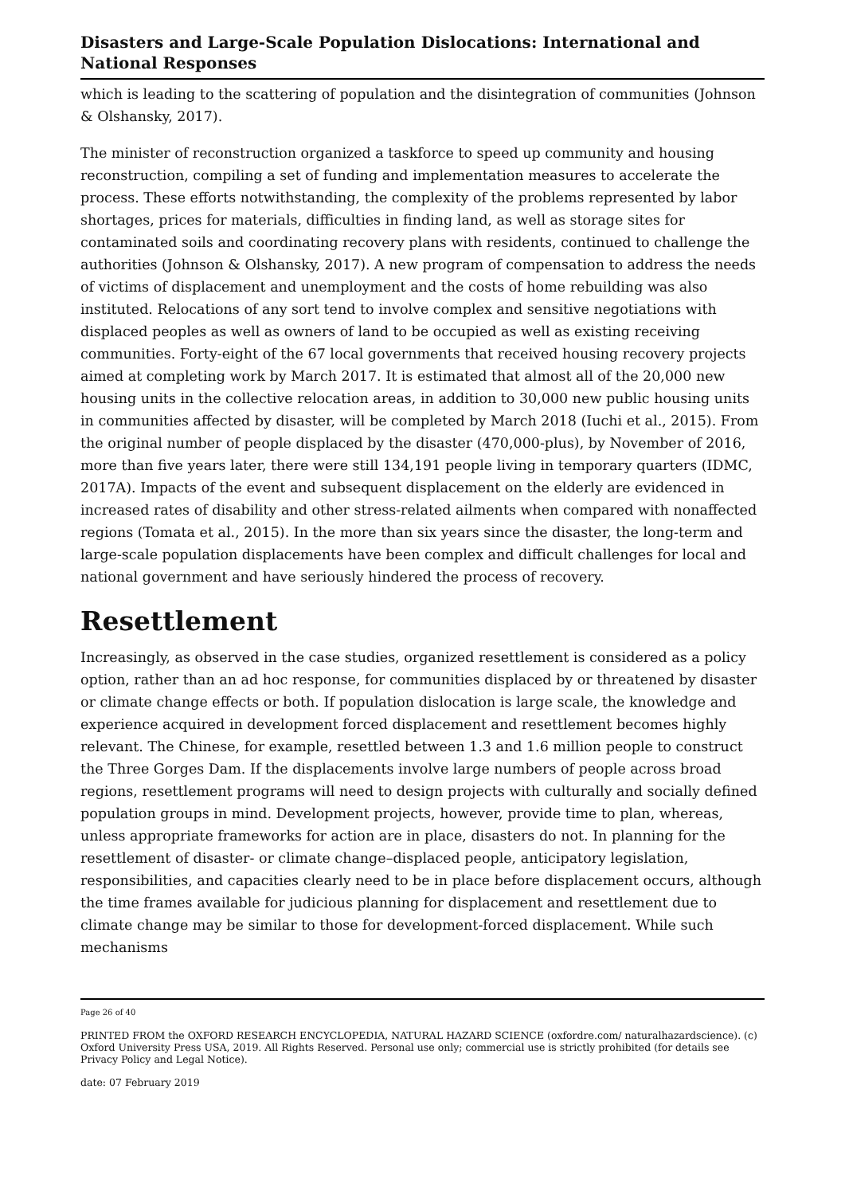Disasters and Large-Scale Population Dislocations: International and National Responses
which is leading to the scattering of population and the disintegration of communities (Johnson & Olshansky, 2017).
The minister of reconstruction organized a taskforce to speed up community and housing reconstruction, compiling a set of funding and implementation measures to accelerate the process. These efforts notwithstanding, the complexity of the problems represented by labor shortages, prices for materials, difficulties in finding land, as well as storage sites for contaminated soils and coordinating recovery plans with residents, continued to challenge the authorities (Johnson & Olshansky, 2017). A new program of compensation to address the needs of victims of displacement and unemployment and the costs of home rebuilding was also instituted. Relocations of any sort tend to involve complex and sensitive negotiations with displaced peoples as well as owners of land to be occupied as well as existing receiving communities. Forty-eight of the 67 local governments that received housing recovery projects aimed at completing work by March 2017. It is estimated that almost all of the 20,000 new housing units in the collective relocation areas, in addition to 30,000 new public housing units in communities affected by disaster, will be completed by March 2018 (Iuchi et al., 2015). From the original number of people displaced by the disaster (470,000-plus), by November of 2016, more than five years later, there were still 134,191 people living in temporary quarters (IDMC, 2017A). Impacts of the event and subsequent displacement on the elderly are evidenced in increased rates of disability and other stress-related ailments when compared with nonaffected regions (Tomata et al., 2015). In the more than six years since the disaster, the long-term and large-scale population displacements have been complex and difficult challenges for local and national government and have seriously hindered the process of recovery.
Resettlement
Increasingly, as observed in the case studies, organized resettlement is considered as a policy option, rather than an ad hoc response, for communities displaced by or threatened by disaster or climate change effects or both. If population dislocation is large scale, the knowledge and experience acquired in development forced displacement and resettlement becomes highly relevant. The Chinese, for example, resettled between 1.3 and 1.6 million people to construct the Three Gorges Dam. If the displacements involve large numbers of people across broad regions, resettlement programs will need to design projects with culturally and socially defined population groups in mind. Development projects, however, provide time to plan, whereas, unless appropriate frameworks for action are in place, disasters do not. In planning for the resettlement of disaster- or climate change–displaced people, anticipatory legislation, responsibilities, and capacities clearly need to be in place before displacement occurs, although the time frames available for judicious planning for displacement and resettlement due to climate change may be similar to those for development-forced displacement. While such mechanisms
Page 26 of 40
PRINTED FROM the OXFORD RESEARCH ENCYCLOPEDIA, NATURAL HAZARD SCIENCE (oxfordre.com/ naturalhazardscience). (c) Oxford University Press USA, 2019. All Rights Reserved. Personal use only; commercial use is strictly prohibited (for details see Privacy Policy and Legal Notice).
date: 07 February 2019